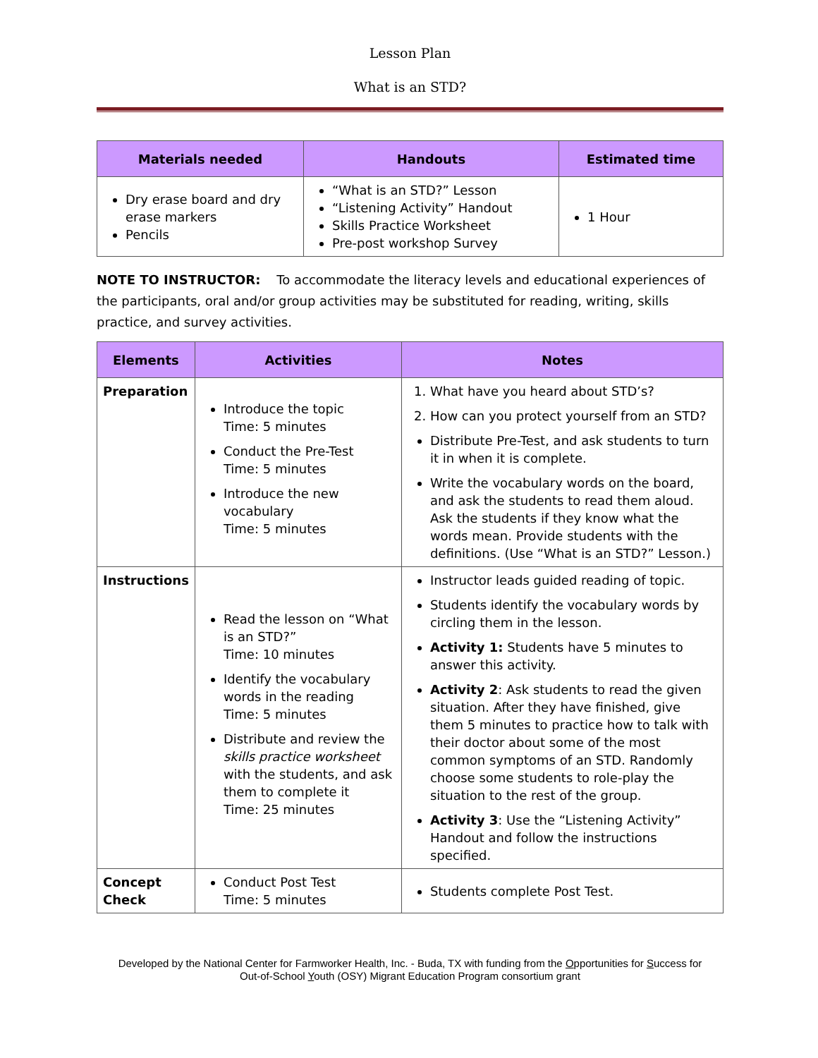Lesson Plan
What is an STD?
| Materials needed | Handouts | Estimated time |
| --- | --- | --- |
| Dry erase board and dry erase markers Pencils | “What is an STD?” Lesson “Listening Activity” Handout Skills Practice Worksheet Pre-post workshop Survey | 1 Hour |
NOTE TO INSTRUCTOR: To accommodate the literacy levels and educational experiences of the participants, oral and/or group activities may be substituted for reading, writing, skills practice, and survey activities.
| Elements | Activities | Notes |
| --- | --- | --- |
| Preparation | Introduce the topic Time: 5 minutes Conduct the Pre-Test Time: 5 minutes Introduce the new vocabulary Time: 5 minutes | 1. What have you heard about STD’s? 2. How can you protect yourself from an STD? Distribute Pre-Test, and ask students to turn it in when it is complete. Write the vocabulary words on the board, and ask the students to read them aloud. Ask the students if they know what the words mean. Provide students with the definitions. (Use “What is an STD?” Lesson.) |
| Instructions | Read the lesson on “What is an STD?” Time: 10 minutes Identify the vocabulary words in the reading Time: 5 minutes Distribute and review the skills practice worksheet with the students, and ask them to complete it Time: 25 minutes | Instructor leads guided reading of topic. Students identify the vocabulary words by circling them in the lesson. Activity 1: Students have 5 minutes to answer this activity. Activity 2 : Ask students to read the given situation. After they have finished, give them 5 minutes to practice how to talk with their doctor about some of the most common symptoms of an STD. Randomly choose some students to role-play the situation to the rest of the group. Activity 3 : Use the “Listening Activity” Handout and follow the instructions specified. |
| Concept Check | Conduct Post Test Time: 5 minutes | Students complete Post Test. |
Developed by the National Center for Farmworker Health, Inc. - Buda, TX with funding from the Opportunities for Success for
Out-of-School Youth (OSY) Migrant Education Program consortium grant